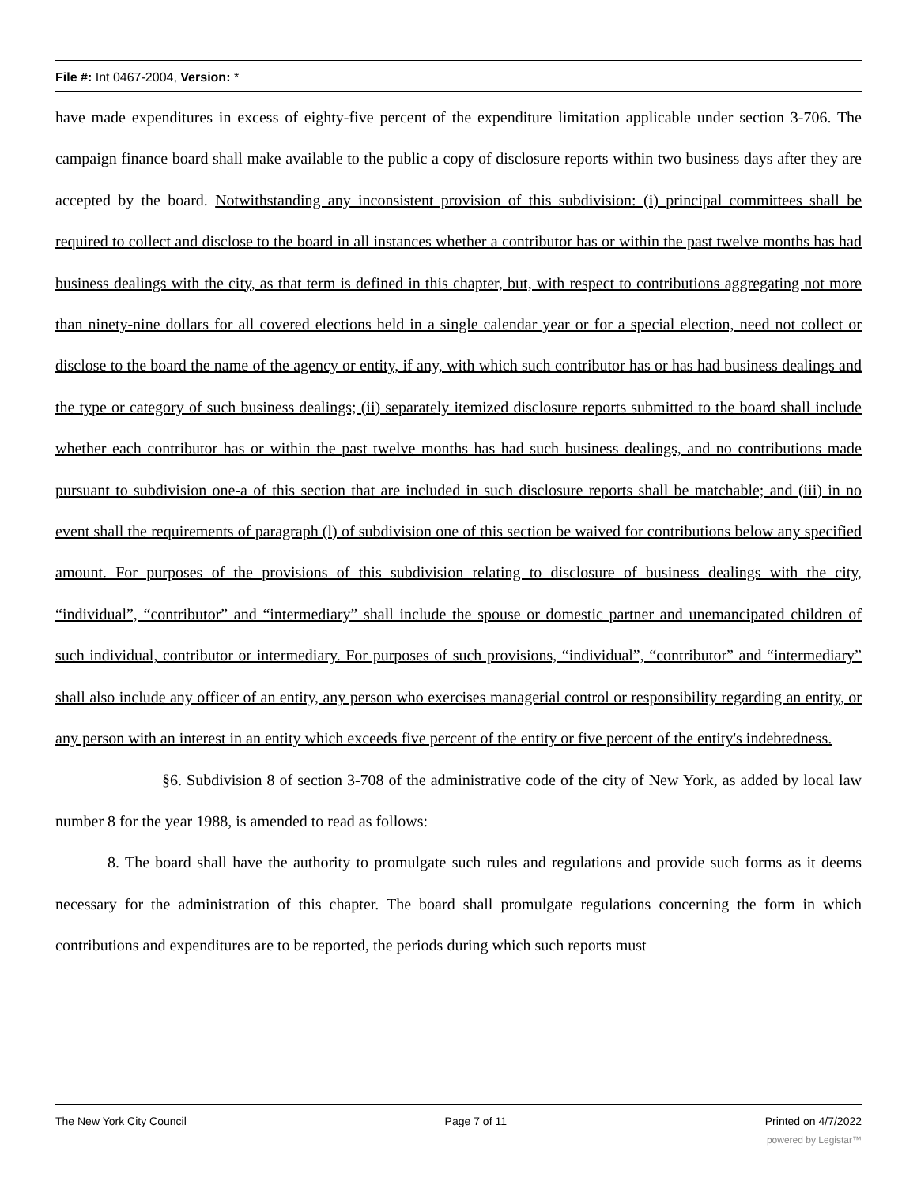File #: Int 0467-2004, Version: *
have made expenditures in excess of eighty-five percent of the expenditure limitation applicable under section 3-706. The campaign finance board shall make available to the public a copy of disclosure reports within two business days after they are accepted by the board. Notwithstanding any inconsistent provision of this subdivision: (i) principal committees shall be required to collect and disclose to the board in all instances whether a contributor has or within the past twelve months has had business dealings with the city, as that term is defined in this chapter, but, with respect to contributions aggregating not more than ninety-nine dollars for all covered elections held in a single calendar year or for a special election, need not collect or disclose to the board the name of the agency or entity, if any, with which such contributor has or has had business dealings and the type or category of such business dealings; (ii) separately itemized disclosure reports submitted to the board shall include whether each contributor has or within the past twelve months has had such business dealings, and no contributions made pursuant to subdivision one-a of this section that are included in such disclosure reports shall be matchable; and (iii) in no event shall the requirements of paragraph (l) of subdivision one of this section be waived for contributions below any specified amount. For purposes of the provisions of this subdivision relating to disclosure of business dealings with the city, “individual”, “contributor” and “intermediary” shall include the spouse or domestic partner and unemancipated children of such individual, contributor or intermediary. For purposes of such provisions, “individual”, “contributor” and “intermediary” shall also include any officer of an entity, any person who exercises managerial control or responsibility regarding an entity, or any person with an interest in an entity which exceeds five percent of the entity or five percent of the entity's indebtedness.
§6. Subdivision 8 of section 3-708 of the administrative code of the city of New York, as added by local law number 8 for the year 1988, is amended to read as follows:
8. The board shall have the authority to promulgate such rules and regulations and provide such forms as it deems necessary for the administration of this chapter. The board shall promulgate regulations concerning the form in which contributions and expenditures are to be reported, the periods during which such reports must
The New York City Council Page 7 of 11 Printed on 4/7/2022
powered by Legistar™